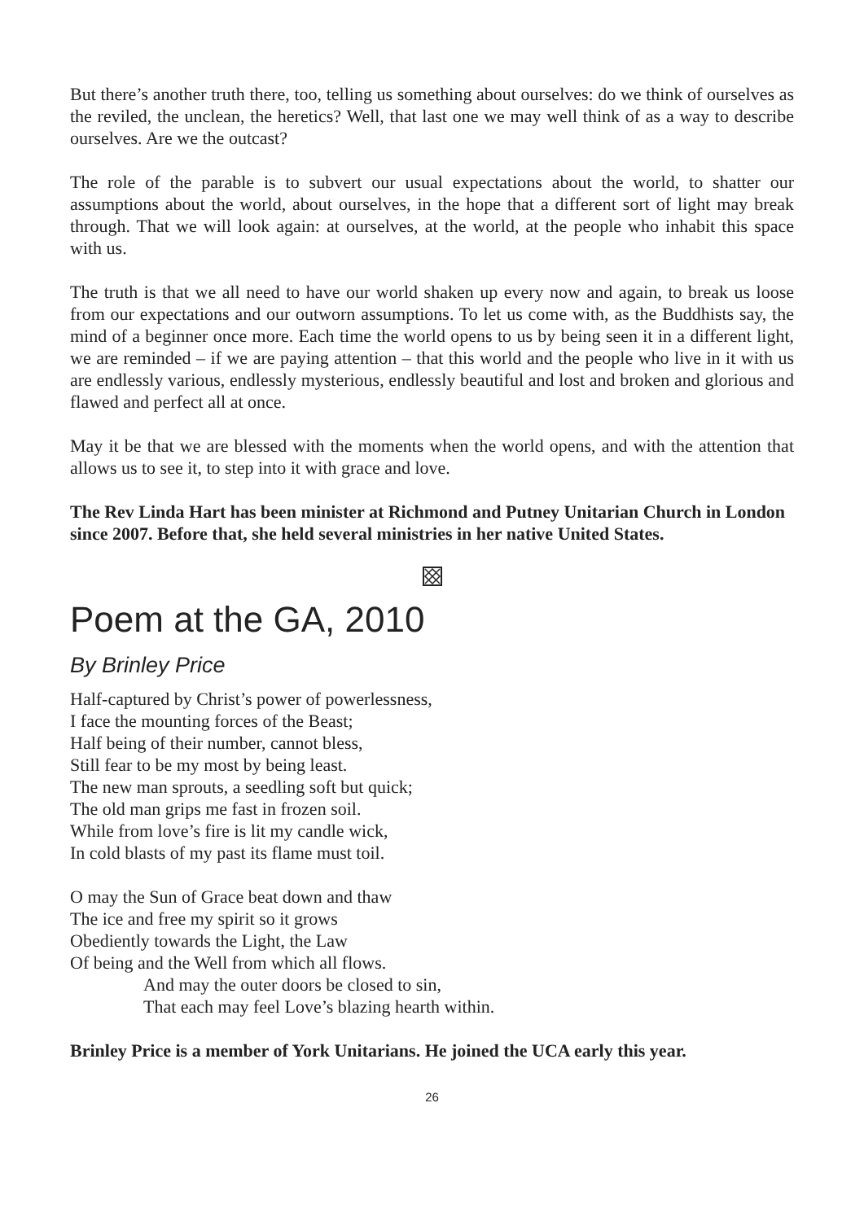But there’s another truth there, too, telling us something about ourselves: do we think of ourselves as the reviled, the unclean, the heretics? Well, that last one we may well think of as a way to describe ourselves. Are we the outcast?
The role of the parable is to subvert our usual expectations about the world, to shatter our assumptions about the world, about ourselves, in the hope that a different sort of light may break through. That we will look again: at ourselves, at the world, at the people who inhabit this space with us.
The truth is that we all need to have our world shaken up every now and again, to break us loose from our expectations and our outworn assumptions. To let us come with, as the Buddhists say, the mind of a beginner once more. Each time the world opens to us by being seen it in a different light, we are reminded – if we are paying attention – that this world and the people who live in it with us are endlessly various, endlessly mysterious, endlessly beautiful and lost and broken and glorious and flawed and perfect all at once.
May it be that we are blessed with the moments when the world opens, and with the attention that allows us to see it, to step into it with grace and love.
The Rev Linda Hart has been minister at Richmond and Putney Unitarian Church in London since 2007. Before that, she held several ministries in her native United States.
Poem at the GA, 2010
By Brinley Price
Half-captured by Christ’s power of powerlessness,
I face the mounting forces of the Beast;
Half being of their number, cannot bless,
Still fear to be my most by being least.
The new man sprouts, a seedling soft but quick;
The old man grips me fast in frozen soil.
While from love’s fire is lit my candle wick,
In cold blasts of my past its flame must toil.
O may the Sun of Grace beat down and thaw
The ice and free my spirit so it grows
Obediently towards the Light, the Law
Of being and the Well from which all flows.
And may the outer doors be closed to sin,
That each may feel Love’s blazing hearth within.
Brinley Price is a member of York Unitarians. He joined the UCA early this year.
26